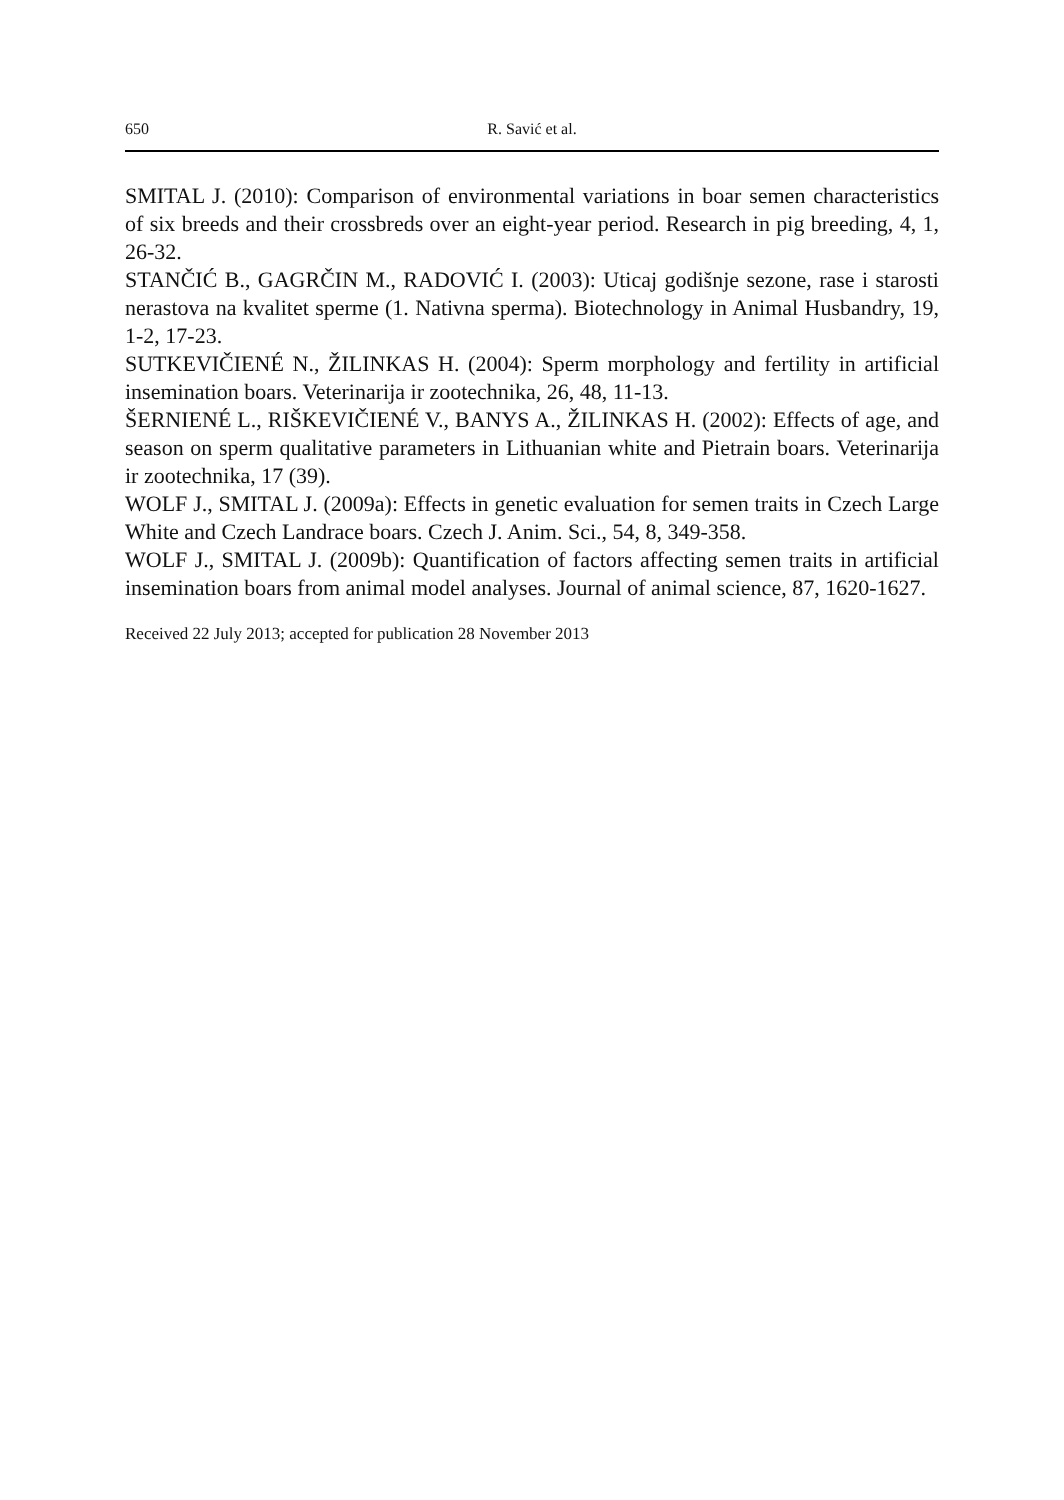650 R. Savić et al.
SMITAL J. (2010): Comparison of environmental variations in boar semen characteristics of six breeds and their crossbreds over an eight-year period. Research in pig breeding, 4, 1, 26-32.
STANČIĆ B., GAGRČIN M., RADOVIĆ I. (2003): Uticaj godišnje sezone, rase i starosti nerastova na kvalitet sperme (1. Nativna sperma). Biotechnology in Animal Husbandry, 19, 1-2, 17-23.
SUTKEVIČIENÉ N., ŽILINKAS H. (2004): Sperm morphology and fertility in artificial insemination boars. Veterinarija ir zootechnika, 26, 48, 11-13.
ŠERNIENÉ L., RIŠKEVIČIENÉ V., BANYS A., ŽILINKAS H. (2002): Effects of age, and season on sperm qualitative parameters in Lithuanian white and Pietrain boars. Veterinarija ir zootechnika, 17 (39).
WOLF J., SMITAL J. (2009a): Effects in genetic evaluation for semen traits in Czech Large White and Czech Landrace boars. Czech J. Anim. Sci., 54, 8, 349-358.
WOLF J., SMITAL J. (2009b): Quantification of factors affecting semen traits in artificial insemination boars from animal model analyses. Journal of animal science, 87, 1620-1627.
Received 22 July 2013; accepted for publication 28 November 2013